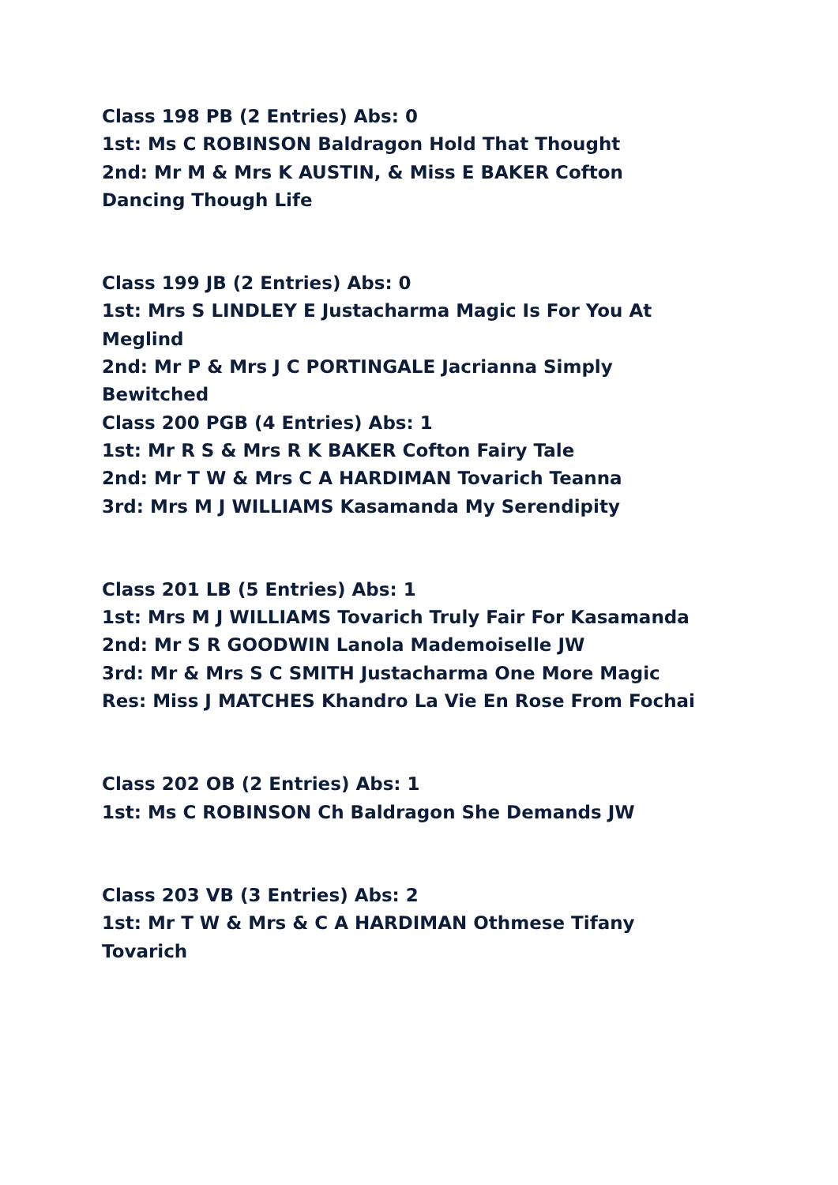Class 198 PB (2 Entries) Abs: 0
1st: Ms C ROBINSON Baldragon Hold That Thought
2nd: Mr M & Mrs K AUSTIN, & Miss E BAKER Cofton Dancing Though Life
Class 199 JB (2 Entries) Abs: 0
1st: Mrs S LINDLEY E Justacharma Magic Is For You At Meglind
2nd: Mr P & Mrs J C PORTINGALE Jacrianna Simply Bewitched
Class 200 PGB (4 Entries) Abs: 1
1st: Mr R S & Mrs R K BAKER Cofton Fairy Tale
2nd: Mr T W & Mrs C A HARDIMAN Tovarich Teanna
3rd: Mrs M J WILLIAMS Kasamanda My Serendipity
Class 201 LB (5 Entries) Abs: 1
1st: Mrs M J WILLIAMS Tovarich Truly Fair For Kasamanda
2nd: Mr S R GOODWIN Lanola Mademoiselle JW
3rd: Mr & Mrs S C SMITH Justacharma One More Magic
Res: Miss J MATCHES Khandro La Vie En Rose From Fochai
Class 202 OB (2 Entries) Abs: 1
1st: Ms C ROBINSON Ch Baldragon She Demands JW
Class 203 VB (3 Entries) Abs: 2
1st: Mr T W & Mrs & C A HARDIMAN Othmese Tifany Tovarich